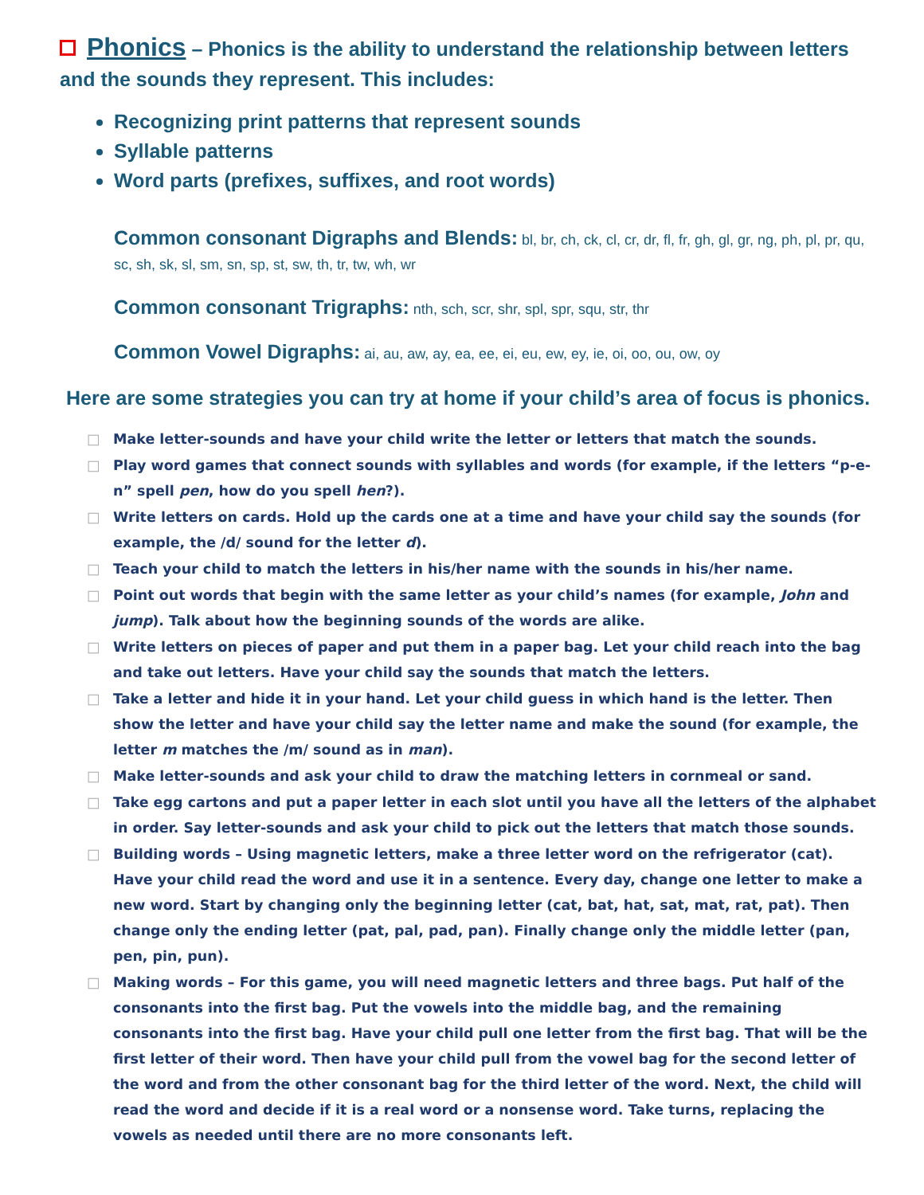Phonics – Phonics is the ability to understand the relationship between letters and the sounds they represent. This includes:
Recognizing print patterns that represent sounds
Syllable patterns
Word parts (prefixes, suffixes, and root words)
Common consonant Digraphs and Blends: bl, br, ch, ck, cl, cr, dr, fl, fr, gh, gl, gr, ng, ph, pl, pr, qu, sc, sh, sk, sl, sm, sn, sp, st, sw, th, tr, tw, wh, wr
Common consonant Trigraphs: nth, sch, scr, shr, spl, spr, squ, str, thr
Common Vowel Digraphs: ai, au, aw, ay, ea, ee, ei, eu, ew, ey, ie, oi, oo, ou, ow, oy
Here are some strategies you can try at home if your child’s area of focus is phonics.
□ Make letter-sounds and have your child write the letter or letters that match the sounds.
□ Play word games that connect sounds with syllables and words (for example, if the letters “p-e-n” spell pen, how do you spell hen?).
□ Write letters on cards. Hold up the cards one at a time and have your child say the sounds (for example, the /d/ sound for the letter d).
□ Teach your child to match the letters in his/her name with the sounds in his/her name.
□ Point out words that begin with the same letter as your child’s names (for example, John and jump). Talk about how the beginning sounds of the words are alike.
□ Write letters on pieces of paper and put them in a paper bag. Let your child reach into the bag and take out letters. Have your child say the sounds that match the letters.
□ Take a letter and hide it in your hand. Let your child guess in which hand is the letter. Then show the letter and have your child say the letter name and make the sound (for example, the letter m matches the /m/ sound as in man).
□ Make letter-sounds and ask your child to draw the matching letters in cornmeal or sand.
□ Take egg cartons and put a paper letter in each slot until you have all the letters of the alphabet in order. Say letter-sounds and ask your child to pick out the letters that match those sounds.
□ Building words – Using magnetic letters, make a three letter word on the refrigerator (cat). Have your child read the word and use it in a sentence. Every day, change one letter to make a new word. Start by changing only the beginning letter (cat, bat, hat, sat, mat, rat, pat). Then change only the ending letter (pat, pal, pad, pan). Finally change only the middle letter (pan, pen, pin, pun).
□ Making words – For this game, you will need magnetic letters and three bags. Put half of the consonants into the first bag. Put the vowels into the middle bag, and the remaining consonants into the first bag. Have your child pull one letter from the first bag. That will be the first letter of their word. Then have your child pull from the vowel bag for the second letter of the word and from the other consonant bag for the third letter of the word. Next, the child will read the word and decide if it is a real word or a nonsense word. Take turns, replacing the vowels as needed until there are no more consonants left.